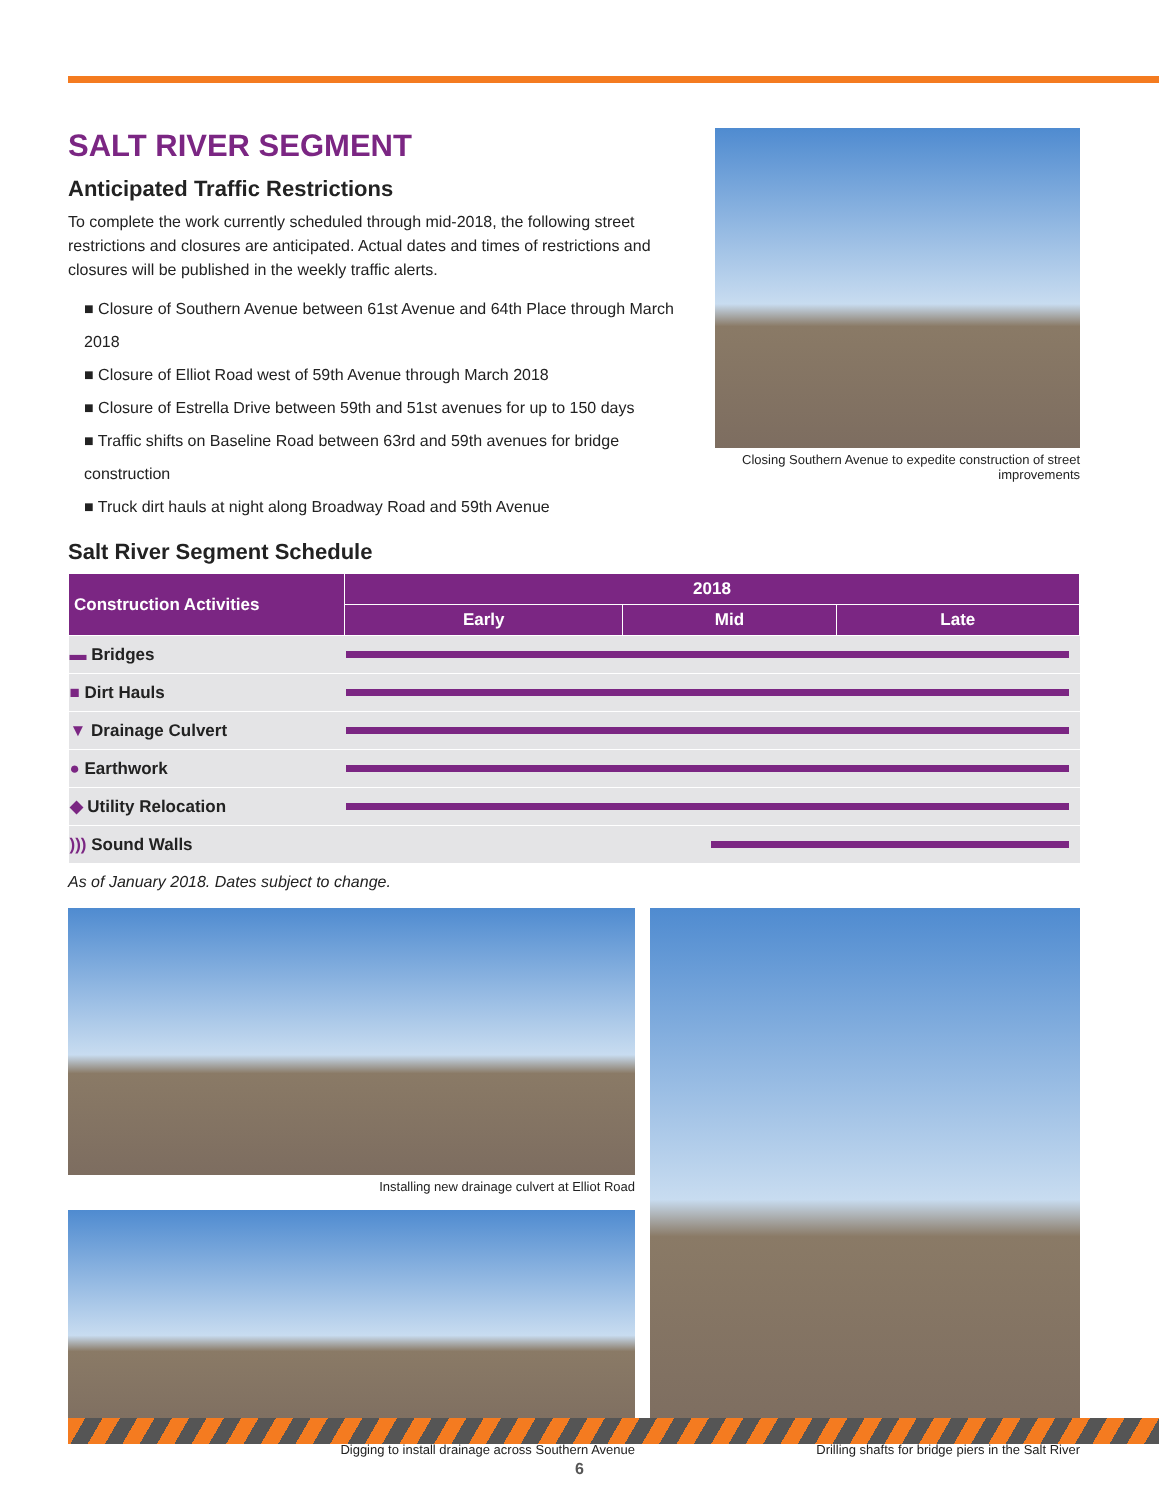SALT RIVER SEGMENT
Anticipated Traffic Restrictions
To complete the work currently scheduled through mid-2018, the following street restrictions and closures are anticipated. Actual dates and times of restrictions and closures will be published in the weekly traffic alerts.
■ Closure of Southern Avenue between 61st Avenue and 64th Place through March 2018
■ Closure of Elliot Road west of 59th Avenue through March 2018
■ Closure of Estrella Drive between 59th and 51st avenues for up to 150 days
■ Traffic shifts on Baseline Road between 63rd and 59th avenues for bridge construction
■ Truck dirt hauls at night along Broadway Road and 59th Avenue
Closing Southern Avenue to expedite construction of street improvements
Salt River Segment Schedule
| Construction Activities | 2018 | | |
| --- | --- | --- | --- |
| | Early | Mid | Late |
| ▬ Bridges | | | |
| ■ Dirt Hauls | | | |
| ▼ Drainage Culvert | | | |
| ● Earthwork | | | |
| ◆ Utility Relocation | | | |
| ))) Sound Walls | | | |
As of January 2018. Dates subject to change.
Installing new drainage culvert at Elliot Road
Digging to install drainage across Southern Avenue
Drilling shafts for bridge piers in the Salt River
6